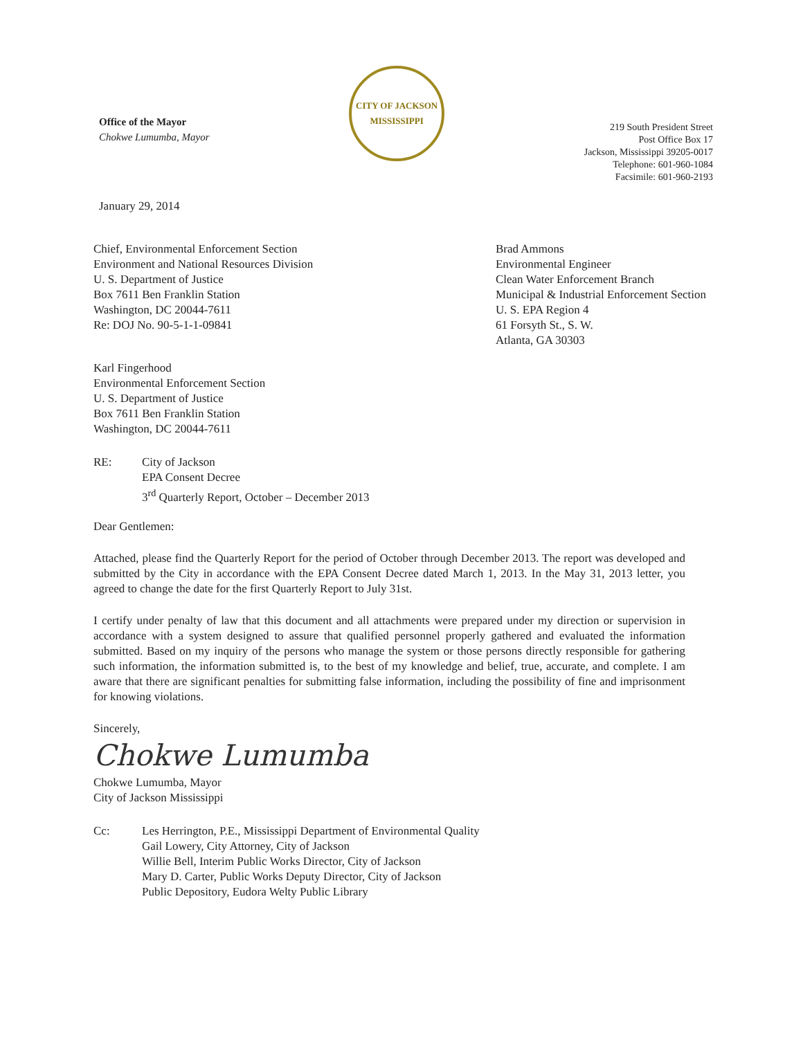Office of the Mayor
Chokwe Lumumba, Mayor
CITY OF JACKSON
MISSISSIPPI
219 South President Street
Post Office Box 17
Jackson, Mississippi 39205-0017
Telephone: 601-960-1084
Facsimile: 601-960-2193
January 29, 2014
Chief, Environmental Enforcement Section
Environment and National Resources Division
U. S. Department of Justice
Box 7611 Ben Franklin Station
Washington, DC 20044-7611
Re: DOJ No. 90-5-1-1-09841
Brad Ammons
Environmental Engineer
Clean Water Enforcement Branch
Municipal & Industrial Enforcement Section
U. S. EPA Region 4
61 Forsyth St., S. W.
Atlanta, GA 30303
Karl Fingerhood
Environmental Enforcement Section
U. S. Department of Justice
Box 7611 Ben Franklin Station
Washington, DC 20044-7611
RE: City of Jackson
EPA Consent Decree
3<sup>rd</sup> Quarterly Report, October – December 2013
Dear Gentlemen:
Attached, please find the Quarterly Report for the period of October through December 2013. The report was developed and submitted by the City in accordance with the EPA Consent Decree dated March 1, 2013. In the May 31, 2013 letter, you agreed to change the date for the first Quarterly Report to July 31st.
I certify under penalty of law that this document and all attachments were prepared under my direction or supervision in accordance with a system designed to assure that qualified personnel properly gathered and evaluated the information submitted. Based on my inquiry of the persons who manage the system or those persons directly responsible for gathering such information, the information submitted is, to the best of my knowledge and belief, true, accurate, and complete. I am aware that there are significant penalties for submitting false information, including the possibility of fine and imprisonment for knowing violations.
Sincerely,
Chokwe Lumumba
Chokwe Lumumba, Mayor
City of Jackson Mississippi
Cc: Les Herrington, P.E., Mississippi Department of Environmental Quality
Gail Lowery, City Attorney, City of Jackson
Willie Bell, Interim Public Works Director, City of Jackson
Mary D. Carter, Public Works Deputy Director, City of Jackson
Public Depository, Eudora Welty Public Library